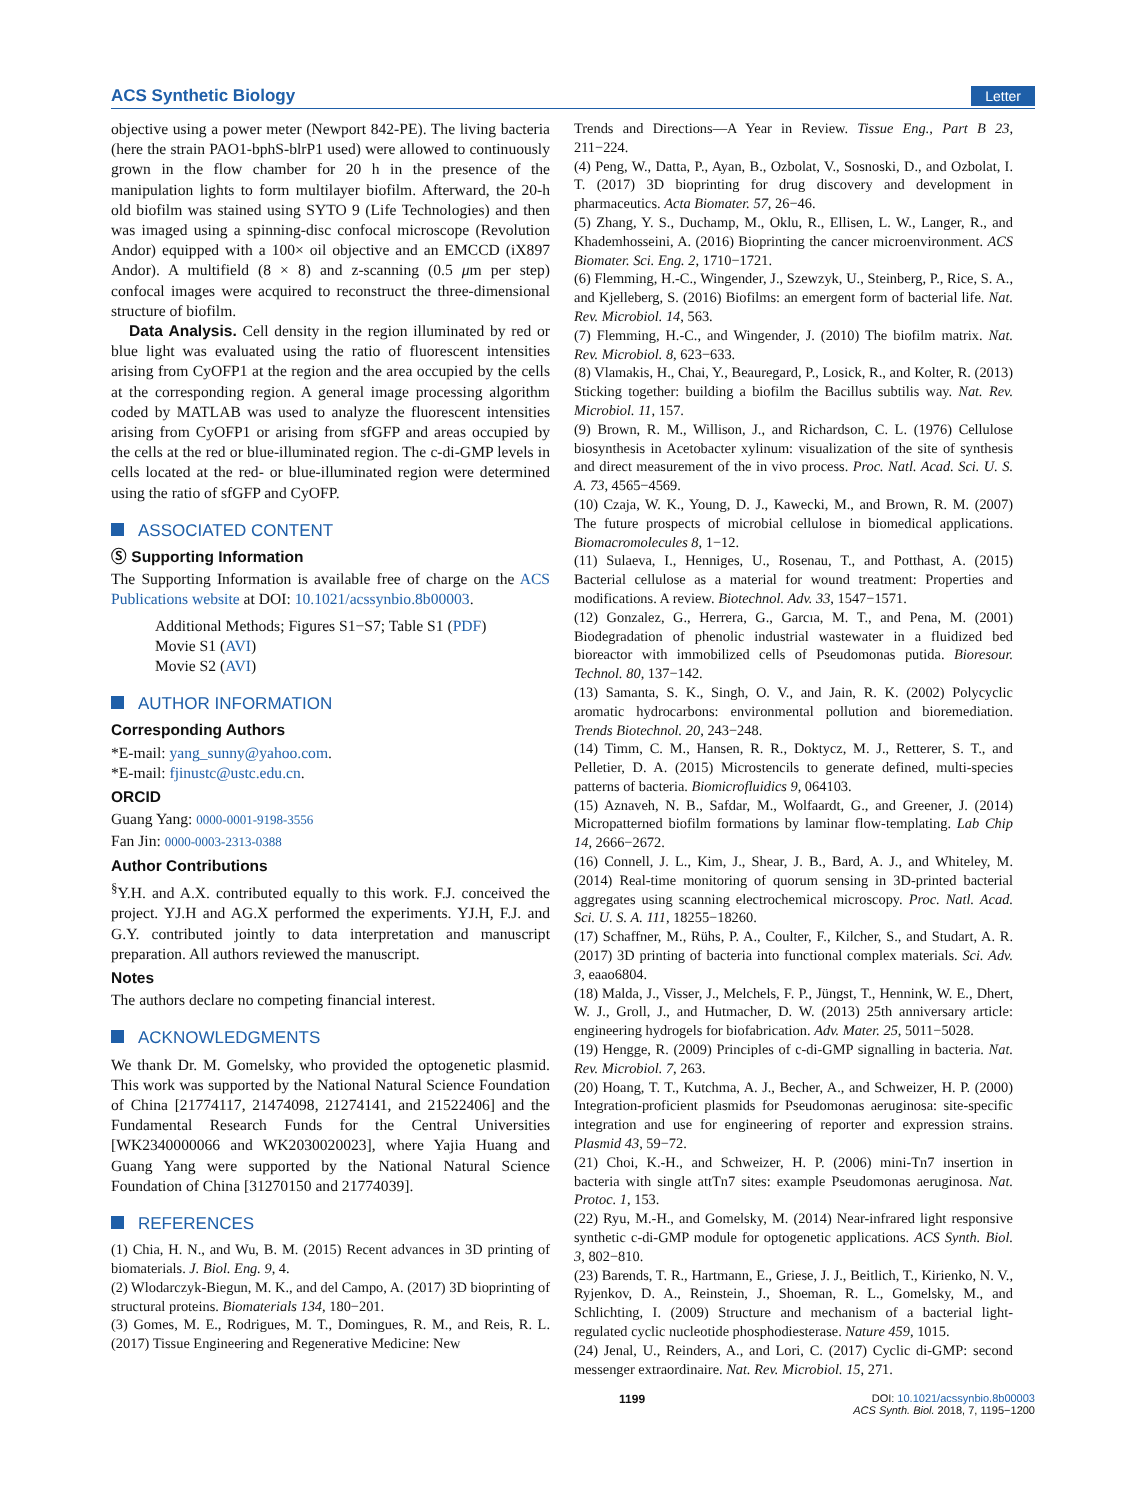ACS Synthetic Biology
Letter
objective using a power meter (Newport 842-PE). The living bacteria (here the strain PAO1-bphS-blrP1 used) were allowed to continuously grown in the flow chamber for 20 h in the presence of the manipulation lights to form multilayer biofilm. Afterward, the 20-h old biofilm was stained using SYTO 9 (Life Technologies) and then was imaged using a spinning-disc confocal microscope (Revolution Andor) equipped with a 100× oil objective and an EMCCD (iX897 Andor). A multifield (8 × 8) and z-scanning (0.5 μm per step) confocal images were acquired to reconstruct the three-dimensional structure of biofilm.
Data Analysis. Cell density in the region illuminated by red or blue light was evaluated using the ratio of fluorescent intensities arising from CyOFP1 at the region and the area occupied by the cells at the corresponding region. A general image processing algorithm coded by MATLAB was used to analyze the fluorescent intensities arising from CyOFP1 or arising from sfGFP and areas occupied by the cells at the red or blue-illuminated region. The c-di-GMP levels in cells located at the red- or blue-illuminated region were determined using the ratio of sfGFP and CyOFP.
ASSOCIATED CONTENT
Ⓢ Supporting Information
The Supporting Information is available free of charge on the ACS Publications website at DOI: 10.1021/acssynbio.8b00003.
Additional Methods; Figures S1−S7; Table S1 (PDF)
Movie S1 (AVI)
Movie S2 (AVI)
AUTHOR INFORMATION
Corresponding Authors
*E-mail: yang_sunny@yahoo.com.
*E-mail: fjinustc@ustc.edu.cn.
ORCID
Guang Yang: 0000-0001-9198-3556
Fan Jin: 0000-0003-2313-0388
Author Contributions
<sup>§</sup> Y.H. and A.X. contributed equally to this work. F.J. conceived the project. YJ.H and AG.X performed the experiments. YJ.H, F.J. and G.Y. contributed jointly to data interpretation and manuscript preparation. All authors reviewed the manuscript.
Notes
The authors declare no competing financial interest.
ACKNOWLEDGMENTS
We thank Dr. M. Gomelsky, who provided the optogenetic plasmid. This work was supported by the National Natural Science Foundation of China [21774117, 21474098, 21274141, and 21522406] and the Fundamental Research Funds for the Central Universities [WK2340000066 and WK2030020023], where Yajia Huang and Guang Yang were supported by the National Natural Science Foundation of China [31270150 and 21774039].
REFERENCES
(1) Chia, H. N., and Wu, B. M. (2015) Recent advances in 3D printing of biomaterials. J. Biol. Eng. 9, 4.
(2) Wlodarczyk-Biegun, M. K., and del Campo, A. (2017) 3D bioprinting of structural proteins. Biomaterials 134, 180−201.
(3) Gomes, M. E., Rodrigues, M. T., Domingues, R. M., and Reis, R. L. (2017) Tissue Engineering and Regenerative Medicine: New
Trends and Directions—A Year in Review. Tissue Eng., Part B 23, 211−224.
(4) Peng, W., Datta, P., Ayan, B., Ozbolat, V., Sosnoski, D., and Ozbolat, I. T. (2017) 3D bioprinting for drug discovery and development in pharmaceutics. Acta Biomater. 57, 26−46.
(5) Zhang, Y. S., Duchamp, M., Oklu, R., Ellisen, L. W., Langer, R., and Khademhosseini, A. (2016) Bioprinting the cancer microenvironment. ACS Biomater. Sci. Eng. 2, 1710−1721.
(6) Flemming, H.-C., Wingender, J., Szewzyk, U., Steinberg, P., Rice, S. A., and Kjelleberg, S. (2016) Biofilms: an emergent form of bacterial life. Nat. Rev. Microbiol. 14, 563.
(7) Flemming, H.-C., and Wingender, J. (2010) The biofilm matrix. Nat. Rev. Microbiol. 8, 623−633.
(8) Vlamakis, H., Chai, Y., Beauregard, P., Losick, R., and Kolter, R. (2013) Sticking together: building a biofilm the Bacillus subtilis way. Nat. Rev. Microbiol. 11, 157.
(9) Brown, R. M., Willison, J., and Richardson, C. L. (1976) Cellulose biosynthesis in Acetobacter xylinum: visualization of the site of synthesis and direct measurement of the in vivo process. Proc. Natl. Acad. Sci. U. S. A. 73, 4565−4569.
(10) Czaja, W. K., Young, D. J., Kawecki, M., and Brown, R. M. (2007) The future prospects of microbial cellulose in biomedical applications. Biomacromolecules 8, 1−12.
(11) Sulaeva, I., Henniges, U., Rosenau, T., and Potthast, A. (2015) Bacterial cellulose as a material for wound treatment: Properties and modifications. A review. Biotechnol. Adv. 33, 1547−1571.
(12) Gonzalez, G., Herrera, G., Garcıa, M. T., and Pena, M. (2001) Biodegradation of phenolic industrial wastewater in a fluidized bed bioreactor with immobilized cells of Pseudomonas putida. Bioresour. Technol. 80, 137−142.
(13) Samanta, S. K., Singh, O. V., and Jain, R. K. (2002) Polycyclic aromatic hydrocarbons: environmental pollution and bioremediation. Trends Biotechnol. 20, 243−248.
(14) Timm, C. M., Hansen, R. R., Doktycz, M. J., Retterer, S. T., and Pelletier, D. A. (2015) Microstencils to generate defined, multi-species patterns of bacteria. Biomicrofluidics 9, 064103.
(15) Aznaveh, N. B., Safdar, M., Wolfaardt, G., and Greener, J. (2014) Micropatterned biofilm formations by laminar flow-templating. Lab Chip 14, 2666−2672.
(16) Connell, J. L., Kim, J., Shear, J. B., Bard, A. J., and Whiteley, M. (2014) Real-time monitoring of quorum sensing in 3D-printed bacterial aggregates using scanning electrochemical microscopy. Proc. Natl. Acad. Sci. U. S. A. 111, 18255−18260.
(17) Schaffner, M., Rühs, P. A., Coulter, F., Kilcher, S., and Studart, A. R. (2017) 3D printing of bacteria into functional complex materials. Sci. Adv. 3, eaao6804.
(18) Malda, J., Visser, J., Melchels, F. P., Jüngst, T., Hennink, W. E., Dhert, W. J., Groll, J., and Hutmacher, D. W. (2013) 25th anniversary article: engineering hydrogels for biofabrication. Adv. Mater. 25, 5011−5028.
(19) Hengge, R. (2009) Principles of c-di-GMP signalling in bacteria. Nat. Rev. Microbiol. 7, 263.
(20) Hoang, T. T., Kutchma, A. J., Becher, A., and Schweizer, H. P. (2000) Integration-proficient plasmids for Pseudomonas aeruginosa: site-specific integration and use for engineering of reporter and expression strains. Plasmid 43, 59−72.
(21) Choi, K.-H., and Schweizer, H. P. (2006) mini-Tn7 insertion in bacteria with single attTn7 sites: example Pseudomonas aeruginosa. Nat. Protoc. 1, 153.
(22) Ryu, M.-H., and Gomelsky, M. (2014) Near-infrared light responsive synthetic c-di-GMP module for optogenetic applications. ACS Synth. Biol. 3, 802−810.
(23) Barends, T. R., Hartmann, E., Griese, J. J., Beitlich, T., Kirienko, N. V., Ryjenkov, D. A., Reinstein, J., Shoeman, R. L., Gomelsky, M., and Schlichting, I. (2009) Structure and mechanism of a bacterial light-regulated cyclic nucleotide phosphodiesterase. Nature 459, 1015.
(24) Jenal, U., Reinders, A., and Lori, C. (2017) Cyclic di-GMP: second messenger extraordinaire. Nat. Rev. Microbiol. 15, 271.
1199 DOI: 10.1021/acssynbio.8b00003
ACS Synth. Biol. 2018, 7, 1195−1200